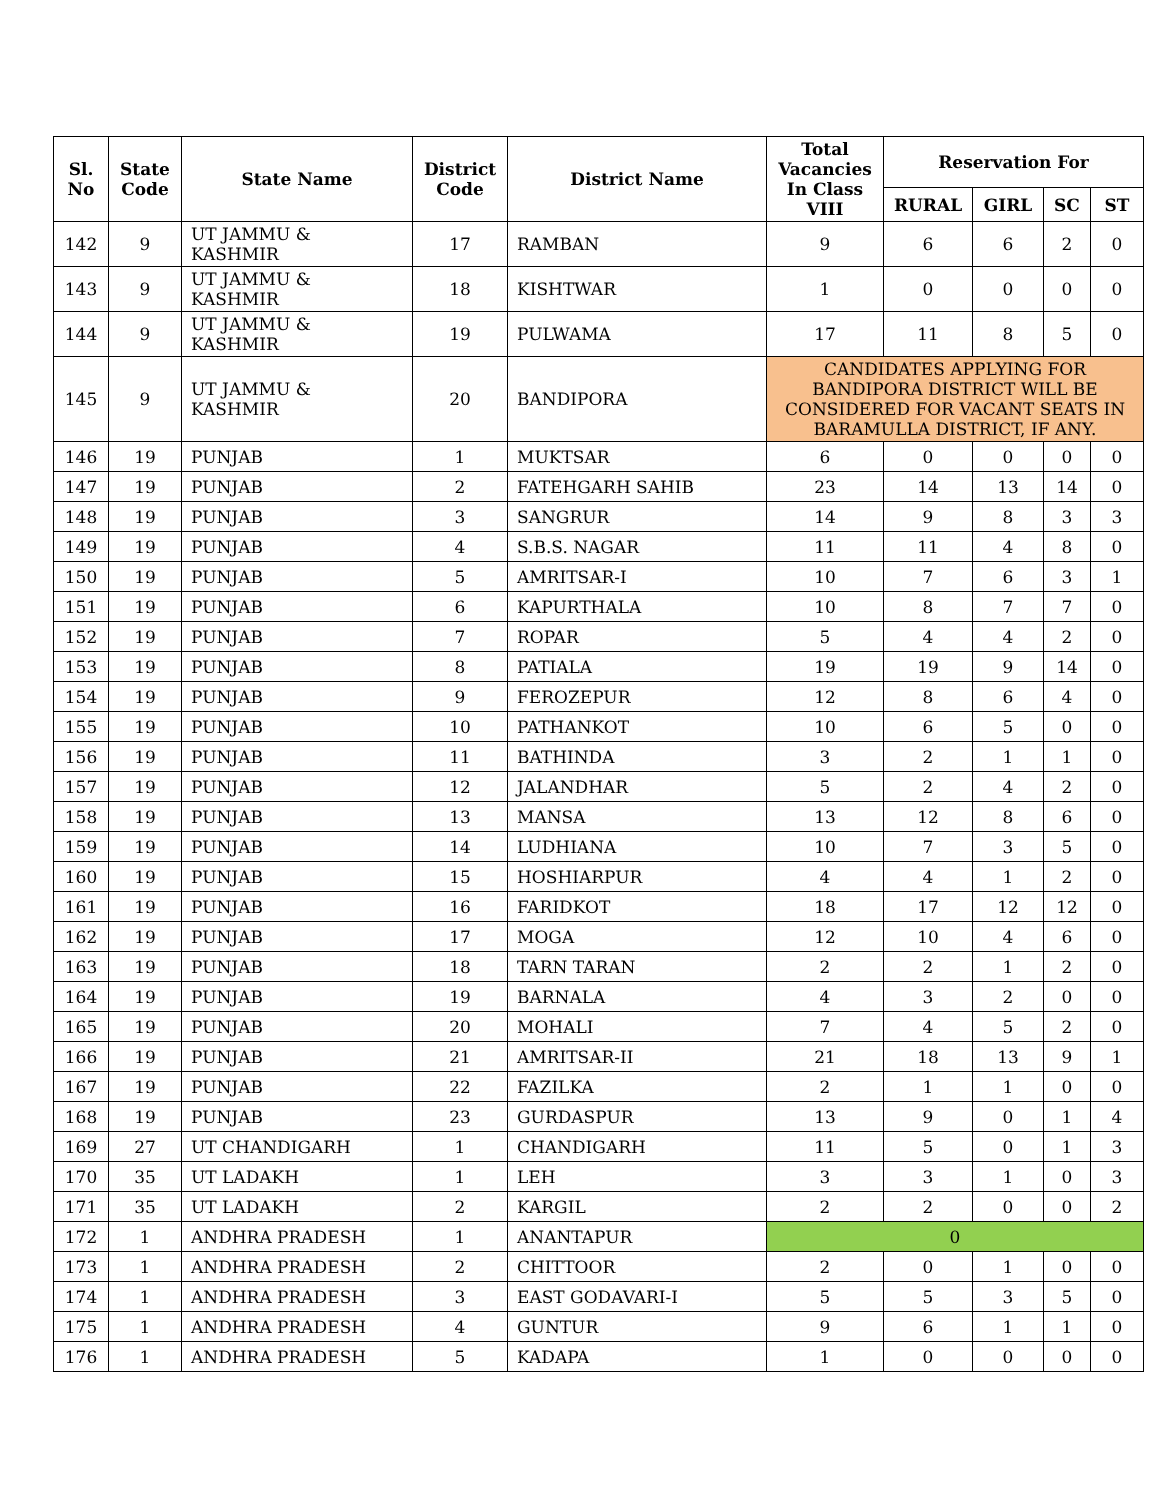| Sl. No | State Code | State Name | District Code | District Name | Total Vacancies In Class VIII | Reservation For | | | |
| --- | --- | --- | --- | --- | --- | --- | --- | --- | --- |
| | | | | | | RURAL | GIRL | SC | ST |
| 142 | 9 | UT JAMMU & KASHMIR | 17 | RAMBAN | 9 | 6 | 6 | 2 | 0 |
| 143 | 9 | UT JAMMU & KASHMIR | 18 | KISHTWAR | 1 | 0 | 0 | 0 | 0 |
| 144 | 9 | UT JAMMU & KASHMIR | 19 | PULWAMA | 17 | 11 | 8 | 5 | 0 |
| 145 | 9 | UT JAMMU & KASHMIR | 20 | BANDIPORA | CANDIDATES APPLYING FOR BANDIPORA DISTRICT WILL BE CONSIDERED FOR VACANT SEATS IN BARAMULLA DISTRICT, IF ANY. | | | | |
| 146 | 19 | PUNJAB | 1 | MUKTSAR | 6 | 0 | 0 | 0 | 0 |
| 147 | 19 | PUNJAB | 2 | FATEHGARH SAHIB | 23 | 14 | 13 | 14 | 0 |
| 148 | 19 | PUNJAB | 3 | SANGRUR | 14 | 9 | 8 | 3 | 3 |
| 149 | 19 | PUNJAB | 4 | S.B.S. NAGAR | 11 | 11 | 4 | 8 | 0 |
| 150 | 19 | PUNJAB | 5 | AMRITSAR-I | 10 | 7 | 6 | 3 | 1 |
| 151 | 19 | PUNJAB | 6 | KAPURTHALA | 10 | 8 | 7 | 7 | 0 |
| 152 | 19 | PUNJAB | 7 | ROPAR | 5 | 4 | 4 | 2 | 0 |
| 153 | 19 | PUNJAB | 8 | PATIALA | 19 | 19 | 9 | 14 | 0 |
| 154 | 19 | PUNJAB | 9 | FEROZEPUR | 12 | 8 | 6 | 4 | 0 |
| 155 | 19 | PUNJAB | 10 | PATHANKOT | 10 | 6 | 5 | 0 | 0 |
| 156 | 19 | PUNJAB | 11 | BATHINDA | 3 | 2 | 1 | 1 | 0 |
| 157 | 19 | PUNJAB | 12 | JALANDHAR | 5 | 2 | 4 | 2 | 0 |
| 158 | 19 | PUNJAB | 13 | MANSA | 13 | 12 | 8 | 6 | 0 |
| 159 | 19 | PUNJAB | 14 | LUDHIANA | 10 | 7 | 3 | 5 | 0 |
| 160 | 19 | PUNJAB | 15 | HOSHIARPUR | 4 | 4 | 1 | 2 | 0 |
| 161 | 19 | PUNJAB | 16 | FARIDKOT | 18 | 17 | 12 | 12 | 0 |
| 162 | 19 | PUNJAB | 17 | MOGA | 12 | 10 | 4 | 6 | 0 |
| 163 | 19 | PUNJAB | 18 | TARN TARAN | 2 | 2 | 1 | 2 | 0 |
| 164 | 19 | PUNJAB | 19 | BARNALA | 4 | 3 | 2 | 0 | 0 |
| 165 | 19 | PUNJAB | 20 | MOHALI | 7 | 4 | 5 | 2 | 0 |
| 166 | 19 | PUNJAB | 21 | AMRITSAR-II | 21 | 18 | 13 | 9 | 1 |
| 167 | 19 | PUNJAB | 22 | FAZILKA | 2 | 1 | 1 | 0 | 0 |
| 168 | 19 | PUNJAB | 23 | GURDASPUR | 13 | 9 | 0 | 1 | 4 |
| 169 | 27 | UT CHANDIGARH | 1 | CHANDIGARH | 11 | 5 | 0 | 1 | 3 |
| 170 | 35 | UT LADAKH | 1 | LEH | 3 | 3 | 1 | 0 | 3 |
| 171 | 35 | UT LADAKH | 2 | KARGIL | 2 | 2 | 0 | 0 | 2 |
| 172 | 1 | ANDHRA PRADESH | 1 | ANANTAPUR | 0 | | | | |
| 173 | 1 | ANDHRA PRADESH | 2 | CHITTOOR | 2 | 0 | 1 | 0 | 0 |
| 174 | 1 | ANDHRA PRADESH | 3 | EAST GODAVARI-I | 5 | 5 | 3 | 5 | 0 |
| 175 | 1 | ANDHRA PRADESH | 4 | GUNTUR | 9 | 6 | 1 | 1 | 0 |
| 176 | 1 | ANDHRA PRADESH | 5 | KADAPA | 1 | 0 | 0 | 0 | 0 |